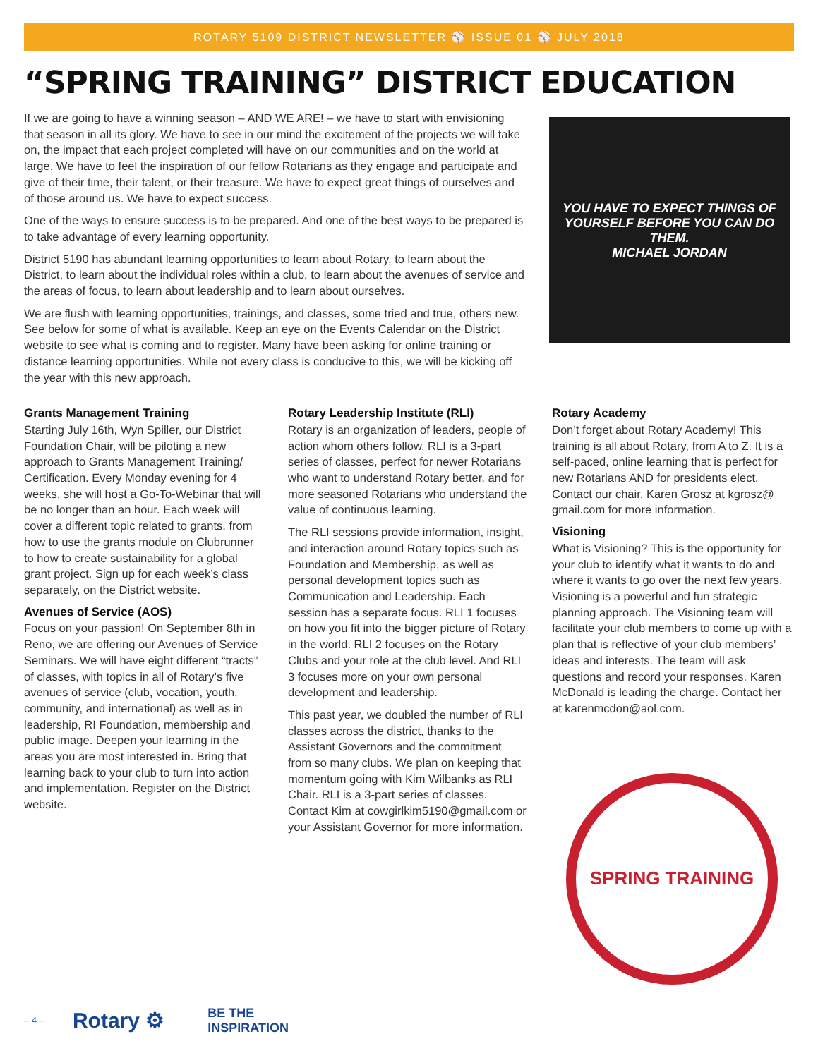ROTARY 5109 DISTRICT NEWSLETTER ⚾ ISSUE 01 ⚾ JULY 2018
“SPRING TRAINING” DISTRICT EDUCATION
If we are going to have a winning season – AND WE ARE! – we have to start with envisioning that season in all its glory. We have to see in our mind the excitement of the projects we will take on, the impact that each project completed will have on our communities and on the world at large. We have to feel the inspiration of our fellow Rotarians as they engage and participate and give of their time, their talent, or their treasure. We have to expect great things of ourselves and of those around us. We have to expect success.
One of the ways to ensure success is to be prepared. And one of the best ways to be prepared is to take advantage of every learning opportunity.
District 5190 has abundant learning opportunities to learn about Rotary, to learn about the District, to learn about the individual roles within a club, to learn about the avenues of service and the areas of focus, to learn about leadership and to learn about ourselves.
We are flush with learning opportunities, trainings, and classes, some tried and true, others new. See below for some of what is available. Keep an eye on the Events Calendar on the District website to see what is coming and to register. Many have been asking for online training or distance learning opportunities. While not every class is conducive to this, we will be kicking off the year with this new approach.
YOU HAVE TO EXPECT THINGS OF YOURSELF BEFORE YOU CAN DO THEM.
MICHAEL JORDAN
Grants Management Training
Starting July 16th, Wyn Spiller, our District Foundation Chair, will be piloting a new approach to Grants Management Training/ Certification. Every Monday evening for 4 weeks, she will host a Go-To-Webinar that will be no longer than an hour. Each week will cover a different topic related to grants, from how to use the grants module on Clubrunner to how to create sustainability for a global grant project. Sign up for each week’s class separately, on the District website.
Avenues of Service (AOS)
Focus on your passion! On September 8th in Reno, we are offering our Avenues of Service Seminars. We will have eight different “tracts” of classes, with topics in all of Rotary’s five avenues of service (club, vocation, youth, community, and international) as well as in leadership, RI Foundation, membership and public image. Deepen your learning in the areas you are most interested in. Bring that learning back to your club to turn into action and implementation. Register on the District website.
Rotary Leadership Institute (RLI)
Rotary is an organization of leaders, people of action whom others follow. RLI is a 3-part series of classes, perfect for newer Rotarians who want to understand Rotary better, and for more seasoned Rotarians who understand the value of continuous learning.
The RLI sessions provide information, insight, and interaction around Rotary topics such as Foundation and Membership, as well as personal development topics such as Communication and Leadership. Each session has a separate focus. RLI 1 focuses on how you fit into the bigger picture of Rotary in the world. RLI 2 focuses on the Rotary Clubs and your role at the club level. And RLI 3 focuses more on your own personal development and leadership.
This past year, we doubled the number of RLI classes across the district, thanks to the Assistant Governors and the commitment from so many clubs. We plan on keeping that momentum going with Kim Wilbanks as RLI Chair. RLI is a 3-part series of classes. Contact Kim at cowgirlkim5190@gmail.com or your Assistant Governor for more information.
Rotary Academy
Don’t forget about Rotary Academy! This training is all about Rotary, from A to Z. It is a self-paced, online learning that is perfect for new Rotarians AND for presidents elect. Contact our chair, Karen Grosz at kgrosz@ gmail.com for more information.
Visioning
What is Visioning? This is the opportunity for your club to identify what it wants to do and where it wants to go over the next few years. Visioning is a powerful and fun strategic planning approach. The Visioning team will facilitate your club members to come up with a plan that is reflective of your club members’ ideas and interests. The team will ask questions and record your responses. Karen McDonald is leading the charge. Contact her at karenmcdon@aol.com.
SPRING TRAINING
– 4 – Rotary ⚙ BE THE
INSPIRATION